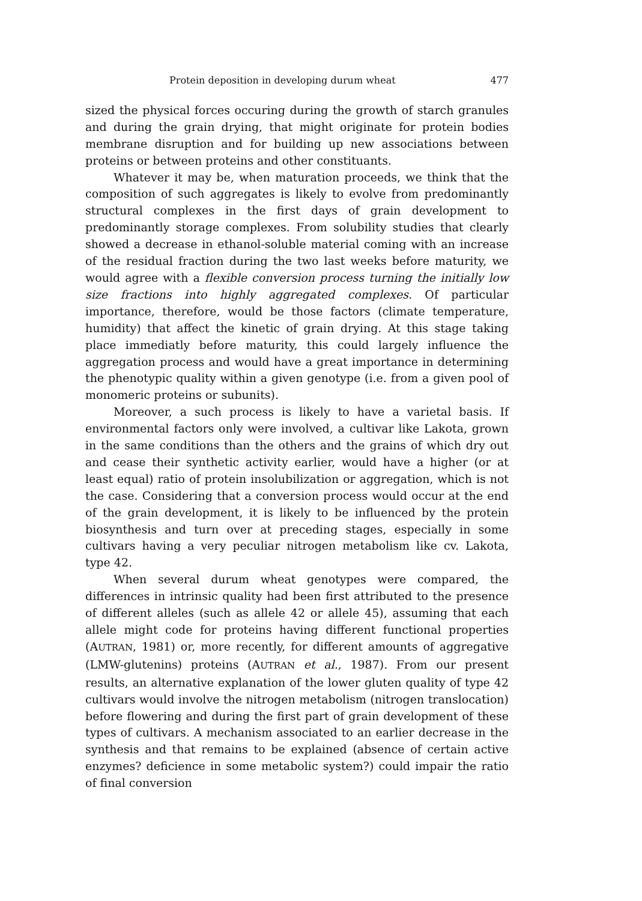Protein deposition in developing durum wheat 477
sized the physical forces occuring during the growth of starch granules and during the grain drying, that might originate for protein bodies membrane disruption and for building up new associations between proteins or between proteins and other constituants.
Whatever it may be, when maturation proceeds, we think that the composition of such aggregates is likely to evolve from predominantly structural complexes in the first days of grain development to predominantly storage complexes. From solubility studies that clearly showed a decrease in ethanol-soluble material coming with an increase of the residual fraction during the two last weeks before maturity, we would agree with a flexible conversion process turning the initially low size fractions into highly aggregated complexes. Of particular importance, therefore, would be those factors (climate temperature, humidity) that affect the kinetic of grain drying. At this stage taking place immediatly before maturity, this could largely influence the aggregation process and would have a great importance in determining the phenotypic quality within a given genotype (i.e. from a given pool of monomeric proteins or subunits).
Moreover, a such process is likely to have a varietal basis. If environmental factors only were involved, a cultivar like Lakota, grown in the same conditions than the others and the grains of which dry out and cease their synthetic activity earlier, would have a higher (or at least equal) ratio of protein insolubilization or aggregation, which is not the case. Considering that a conversion process would occur at the end of the grain development, it is likely to be influenced by the protein biosynthesis and turn over at preceding stages, especially in some cultivars having a very peculiar nitrogen metabolism like cv. Lakota, type 42.
When several durum wheat genotypes were compared, the differences in intrinsic quality had been first attributed to the presence of different alleles (such as allele 42 or allele 45), assuming that each allele might code for proteins having different functional properties (AUTRAN, 1981) or, more recently, for different amounts of aggregative (LMW-glutenins) proteins (AUTRAN et al., 1987). From our present results, an alternative explanation of the lower gluten quality of type 42 cultivars would involve the nitrogen metabolism (nitrogen translocation) before flowering and during the first part of grain development of these types of cultivars. A mechanism associated to an earlier decrease in the synthesis and that remains to be explained (absence of certain active enzymes? deficience in some metabolic system?) could impair the ratio of final conversion